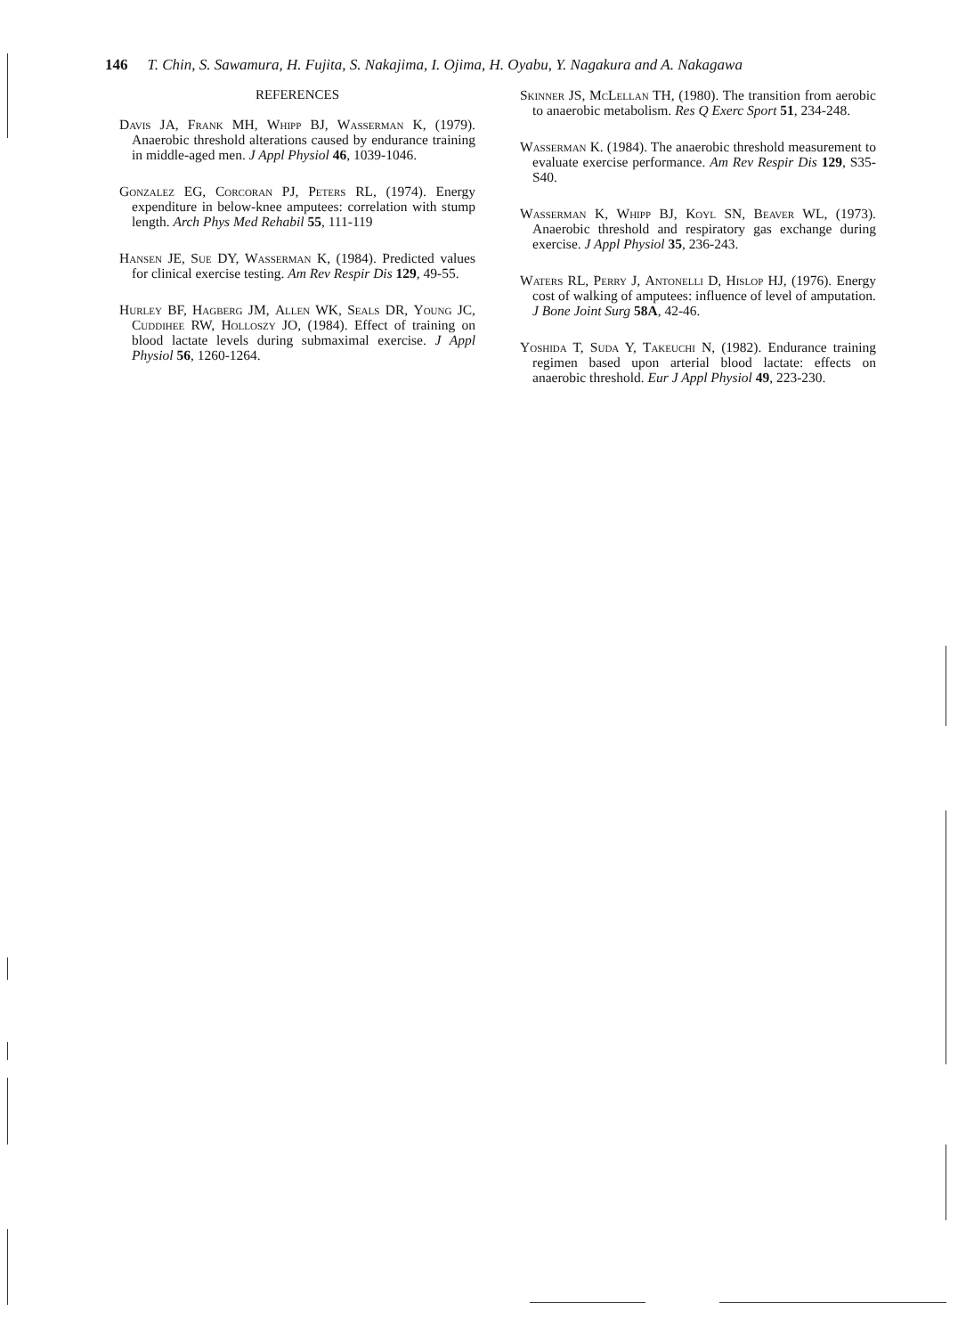146 T. Chin, S. Sawamura, H. Fujita, S. Nakajima, I. Ojima, H. Oyabu, Y. Nagakura and A. Nakagawa
REFERENCES
Davis JA, Frank MH, Whipp BJ, Wasserman K, (1979). Anaerobic threshold alterations caused by endurance training in middle-aged men. J Appl Physiol 46, 1039-1046.
Gonzalez EG, Corcoran PJ, Peters RL, (1974). Energy expenditure in below-knee amputees: correlation with stump length. Arch Phys Med Rehabil 55, 111-119
Hansen JE, Sue DY, Wasserman K, (1984). Predicted values for clinical exercise testing. Am Rev Respir Dis 129, 49-55.
Hurley BF, Hagberg JM, Allen WK, Seals DR, Young JC, Cuddihee RW, Holloszy JO, (1984). Effect of training on blood lactate levels during submaximal exercise. J Appl Physiol 56, 1260-1264.
Skinner JS, McLellan TH, (1980). The transition from aerobic to anaerobic metabolism. Res Q Exerc Sport 51, 234-248.
Wasserman K. (1984). The anaerobic threshold measurement to evaluate exercise performance. Am Rev Respir Dis 129, S35-S40.
Wasserman K, Whipp BJ, Koyl SN, Beaver WL, (1973). Anaerobic threshold and respiratory gas exchange during exercise. J Appl Physiol 35, 236-243.
Waters RL, Perry J, Antonelli D, Hislop HJ, (1976). Energy cost of walking of amputees: influence of level of amputation. J Bone Joint Surg 58A, 42-46.
Yoshida T, Suda Y, Takeuchi N, (1982). Endurance training regimen based upon arterial blood lactate: effects on anaerobic threshold. Eur J Appl Physiol 49, 223-230.